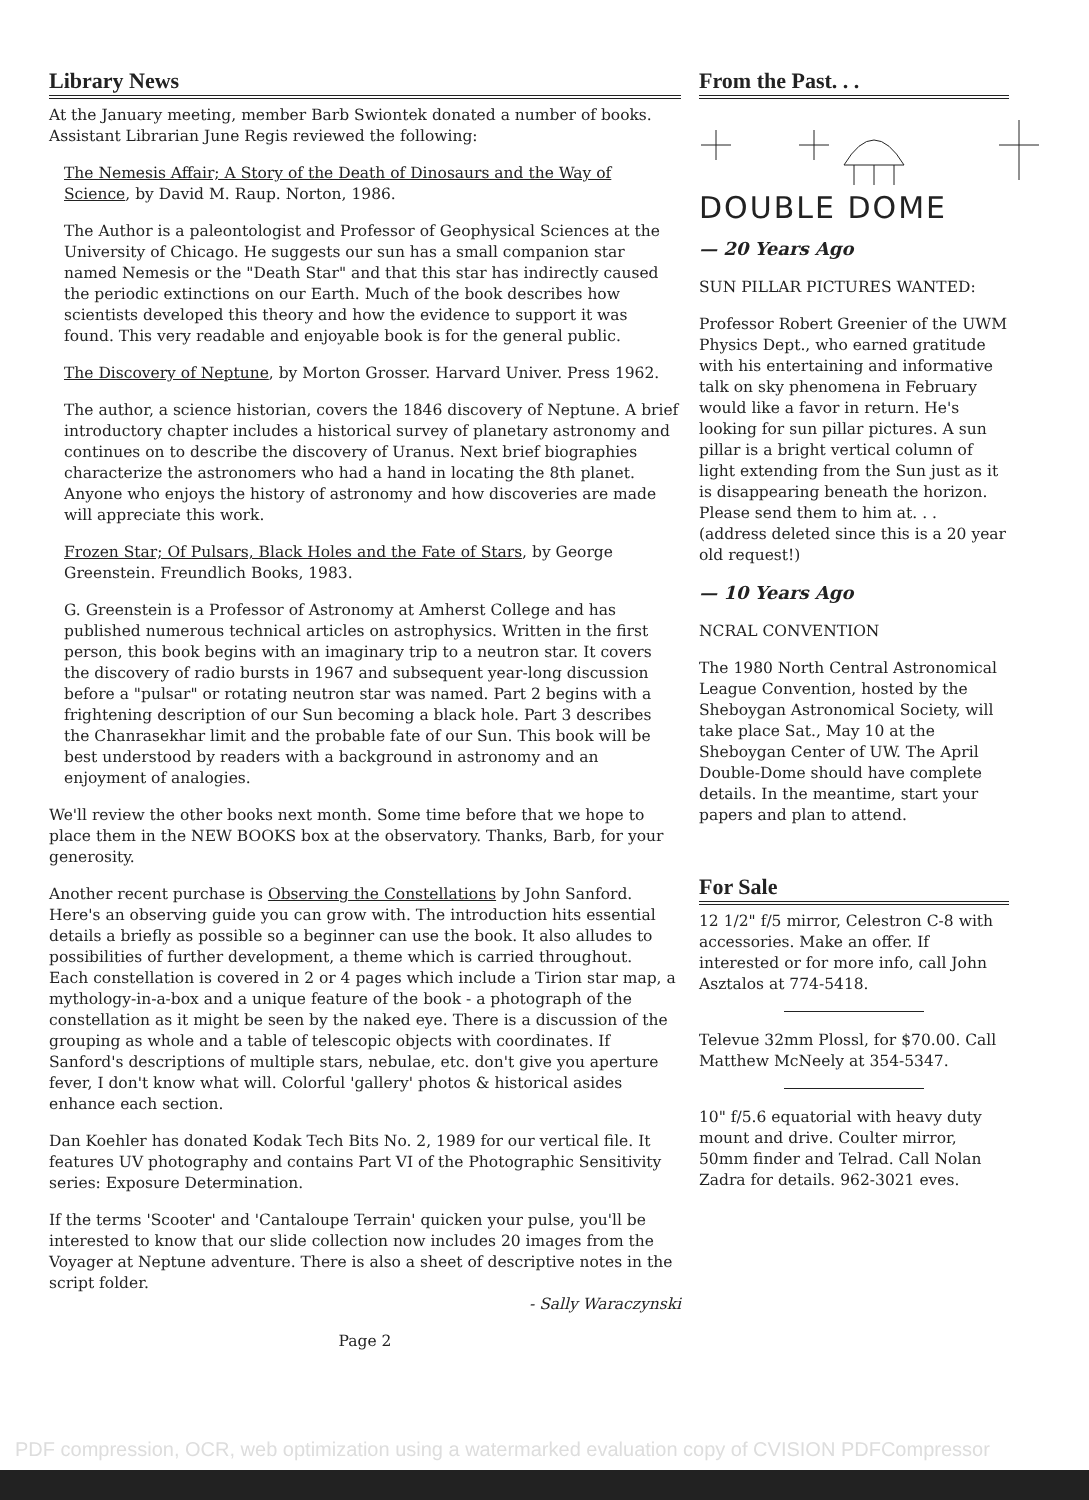Library News
At the January meeting, member Barb Swiontek donated a number of books. Assistant Librarian June Regis reviewed the following:
The Nemesis Affair; A Story of the Death of Dinosaurs and the Way of Science, by David M. Raup. Norton, 1986.
The Author is a paleontologist and Professor of Geophysical Sciences at the University of Chicago. He suggests our sun has a small companion star named Nemesis or the "Death Star" and that this star has indirectly caused the periodic extinctions on our Earth. Much of the book describes how scientists developed this theory and how the evidence to support it was found. This very readable and enjoyable book is for the general public.
The Discovery of Neptune, by Morton Grosser. Harvard Univer. Press 1962.
The author, a science historian, covers the 1846 discovery of Neptune. A brief introductory chapter includes a historical survey of planetary astronomy and continues on to describe the discovery of Uranus. Next brief biographies characterize the astronomers who had a hand in locating the 8th planet. Anyone who enjoys the history of astronomy and how discoveries are made will appreciate this work.
Frozen Star; Of Pulsars, Black Holes and the Fate of Stars, by George Greenstein. Freundlich Books, 1983.
G. Greenstein is a Professor of Astronomy at Amherst College and has published numerous technical articles on astrophysics. Written in the first person, this book begins with an imaginary trip to a neutron star. It covers the discovery of radio bursts in 1967 and subsequent year-long discussion before a "pulsar" or rotating neutron star was named. Part 2 begins with a frightening description of our Sun becoming a black hole. Part 3 describes the Chanrasekhar limit and the probable fate of our Sun. This book will be best understood by readers with a background in astronomy and an enjoyment of analogies.
We'll review the other books next month. Some time before that we hope to place them in the NEW BOOKS box at the observatory. Thanks, Barb, for your generosity.
Another recent purchase is Observing the Constellations by John Sanford. Here's an observing guide you can grow with. The introduction hits essential details a briefly as possible so a beginner can use the book. It also alludes to possibilities of further development, a theme which is carried throughout.
Each constellation is covered in 2 or 4 pages which include a Tirion star map, a mythology-in-a-box and a unique feature of the book - a photograph of the constellation as it might be seen by the naked eye. There is a discussion of the grouping as whole and a table of telescopic objects with coordinates. If Sanford's descriptions of multiple stars, nebulae, etc. don't give you aperture fever, I don't know what will. Colorful 'gallery' photos & historical asides enhance each section.
Dan Koehler has donated Kodak Tech Bits No. 2, 1989 for our vertical file. It features UV photography and contains Part VI of the Photographic Sensitivity series: Exposure Determination.
If the terms 'Scooter' and 'Cantaloupe Terrain' quicken your pulse, you'll be interested to know that our slide collection now includes 20 images from the Voyager at Neptune adventure. There is also a sheet of descriptive notes in the script folder.
- Sally Waraczynski
Page 2
From the Past. . .
DOUBLE DOME
— 20 Years Ago
SUN PILLAR PICTURES WANTED:
Professor Robert Greenier of the UWM Physics Dept., who earned gratitude with his entertaining and informative talk on sky phenomena in February would like a favor in return. He's looking for sun pillar pictures. A sun pillar is a bright vertical column of light extending from the Sun just as it is disappearing beneath the horizon. Please send them to him at. . . (address deleted since this is a 20 year old request!)
— 10 Years Ago
NCRAL CONVENTION
The 1980 North Central Astronomical League Convention, hosted by the Sheboygan Astronomical Society, will take place Sat., May 10 at the Sheboygan Center of UW. The April Double-Dome should have complete details. In the meantime, start your papers and plan to attend.
For Sale
12 1/2" f/5 mirror, Celestron C-8 with accessories. Make an offer. If interested or for more info, call John Asztalos at 774-5418.
Televue 32mm Plossl, for $70.00. Call Matthew McNeely at 354-5347.
10" f/5.6 equatorial with heavy duty mount and drive. Coulter mirror, 50mm finder and Telrad. Call Nolan Zadra for details. 962-3021 eves.
PDF compression, OCR, web optimization using a watermarked evaluation copy of CVISION PDFCompressor